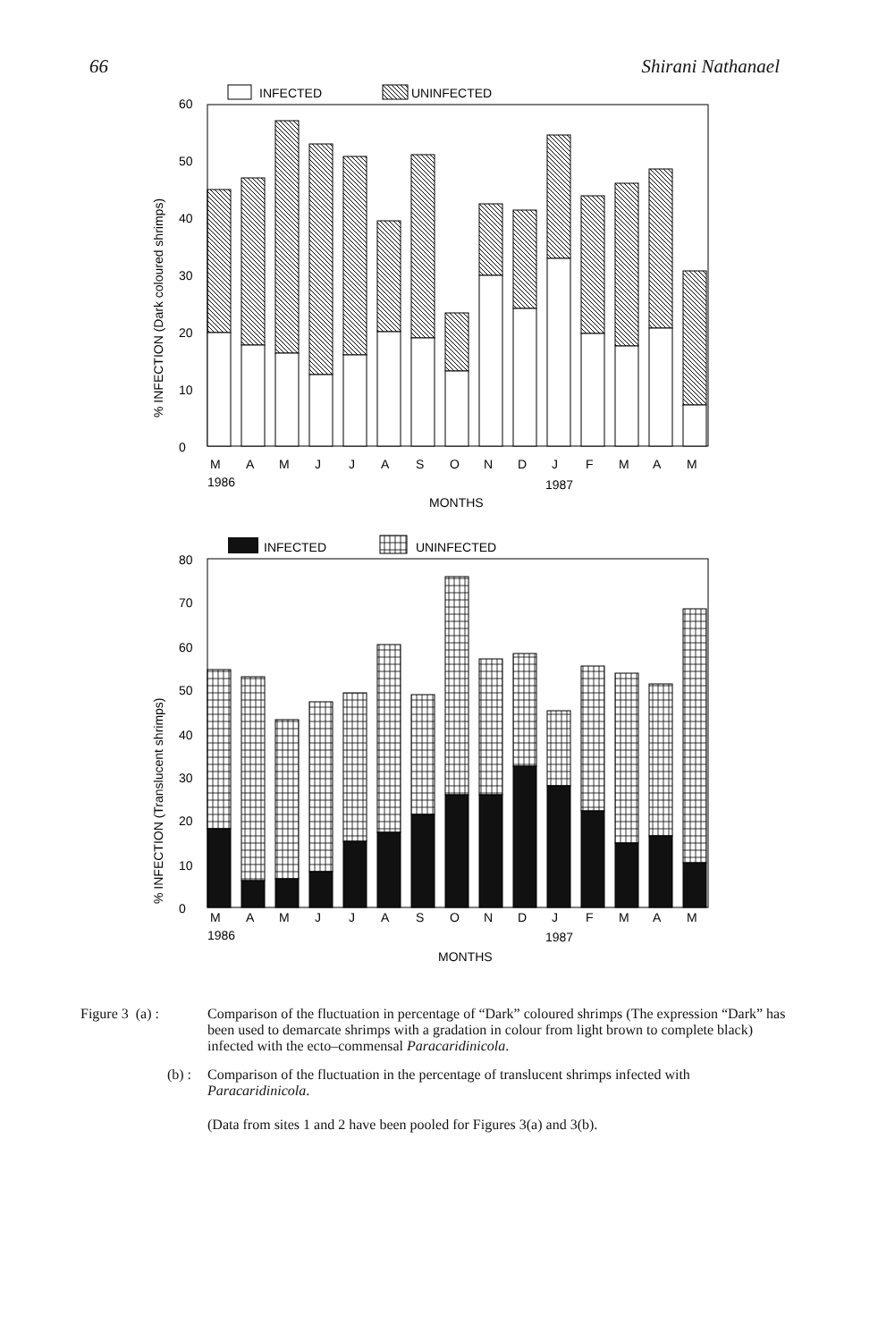66 Shirani Nathanael
INFECTED
UNINFECTED
60
50
40
30
20
10
0
% INFECTION (Dark coloured shrimps)
M
A
M
J
J
A
S
O
N
D
J
F
M
A
M
1986
1987
MONTHS
INFECTED
UNINFECTED
80
70
60
50
40
30
20
10
0
% INFECTION (Translucent shrimps)
M
A
M
J
J
A
S
O
N
D
J
F
M
A
M
1986
1987
MONTHS
Figure 3 (a) :
Comparison of the fluctuation in percentage of “Dark” coloured shrimps (The expression “Dark” has been used to demarcate shrimps with a gradation in colour from light brown to complete black) infected with the ecto–commensal Paracaridinicola.
(b) : Comparison of the fluctuation in the percentage of translucent shrimps infected with Paracaridinicola.
(Data from sites 1 and 2 have been pooled for Figures 3(a) and 3(b).